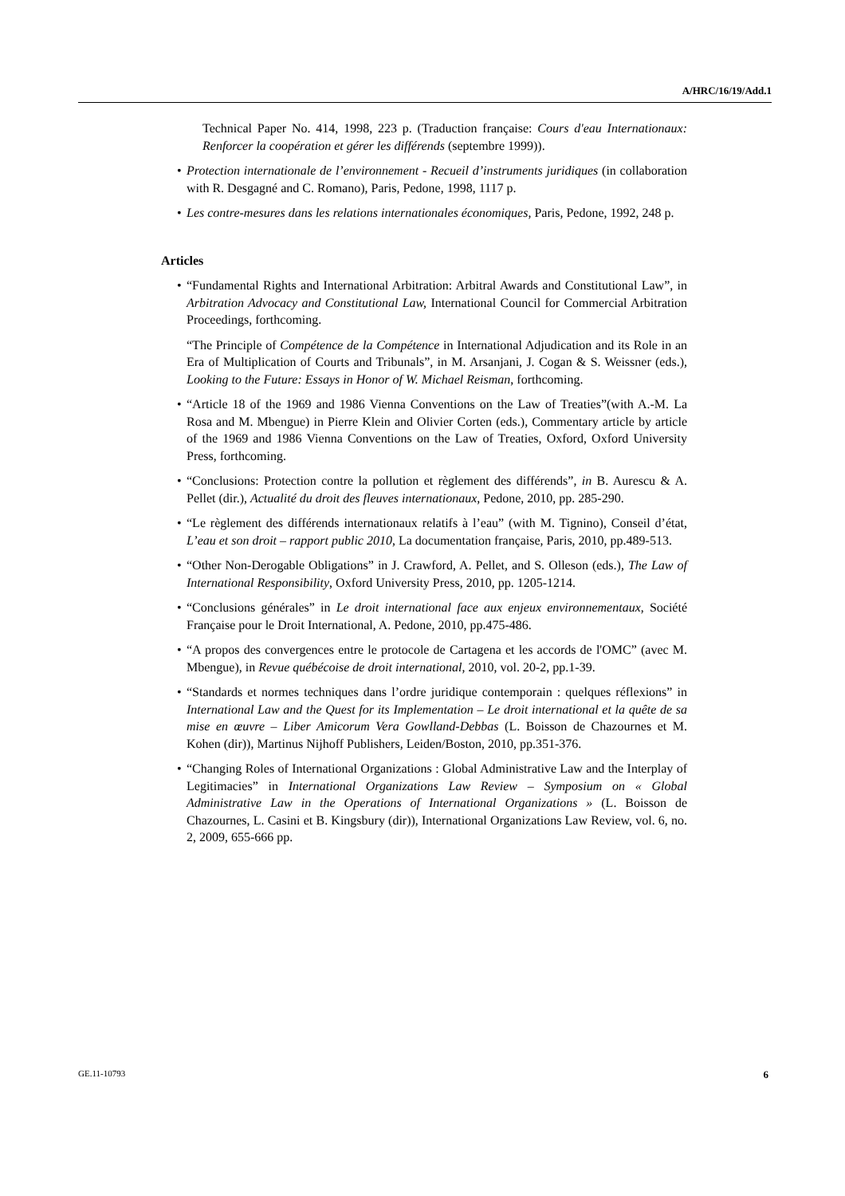A/HRC/16/19/Add.1
Technical Paper No. 414, 1998, 223 p. (Traduction française: Cours d'eau Internationaux: Renforcer la coopération et gérer les différends (septembre 1999)).
• Protection internationale de l’environnement - Recueil d’instruments juridiques (in collaboration with R. Desgagné and C. Romano), Paris, Pedone, 1998, 1117 p.
• Les contre-mesures dans les relations internationales économiques, Paris, Pedone, 1992, 248 p.
Articles
• “Fundamental Rights and International Arbitration: Arbitral Awards and Constitutional Law”, in Arbitration Advocacy and Constitutional Law, International Council for Commercial Arbitration Proceedings, forthcoming.
“The Principle of Compétence de la Compétence in International Adjudication and its Role in an Era of Multiplication of Courts and Tribunals”, in M. Arsanjani, J. Cogan & S. Weissner (eds.), Looking to the Future: Essays in Honor of W. Michael Reisman, forthcoming.
• “Article 18 of the 1969 and 1986 Vienna Conventions on the Law of Treaties”(with A.-M. La Rosa and M. Mbengue) in Pierre Klein and Olivier Corten (eds.), Commentary article by article of the 1969 and 1986 Vienna Conventions on the Law of Treaties, Oxford, Oxford University Press, forthcoming.
• “Conclusions: Protection contre la pollution et règlement des différends”, in B. Aurescu & A. Pellet (dir.), Actualité du droit des fleuves internationaux, Pedone, 2010, pp. 285-290.
• “Le règlement des différends internationaux relatifs à l’eau” (with M. Tignino), Conseil d’état, L’eau et son droit – rapport public 2010, La documentation française, Paris, 2010, pp.489-513.
• “Other Non-Derogable Obligations” in J. Crawford, A. Pellet, and S. Olleson (eds.), The Law of International Responsibility, Oxford University Press, 2010, pp. 1205-1214.
• “Conclusions générales” in Le droit international face aux enjeux environnementaux, Société Française pour le Droit International, A. Pedone, 2010, pp.475-486.
• “A propos des convergences entre le protocole de Cartagena et les accords de l'OMC” (avec M. Mbengue), in Revue québécoise de droit international, 2010, vol. 20-2, pp.1-39.
• “Standards et normes techniques dans l’ordre juridique contemporain : quelques réflexions” in International Law and the Quest for its Implementation – Le droit international et la quête de sa mise en œuvre – Liber Amicorum Vera Gowlland-Debbas (L. Boisson de Chazournes et M. Kohen (dir)), Martinus Nijhoff Publishers, Leiden/Boston, 2010, pp.351-376.
• “Changing Roles of International Organizations : Global Administrative Law and the Interplay of Legitimacies” in International Organizations Law Review – Symposium on « Global Administrative Law in the Operations of International Organizations » (L. Boisson de Chazournes, L. Casini et B. Kingsbury (dir)), International Organizations Law Review, vol. 6, no. 2, 2009, 655-666 pp.
GE.11-10793 6